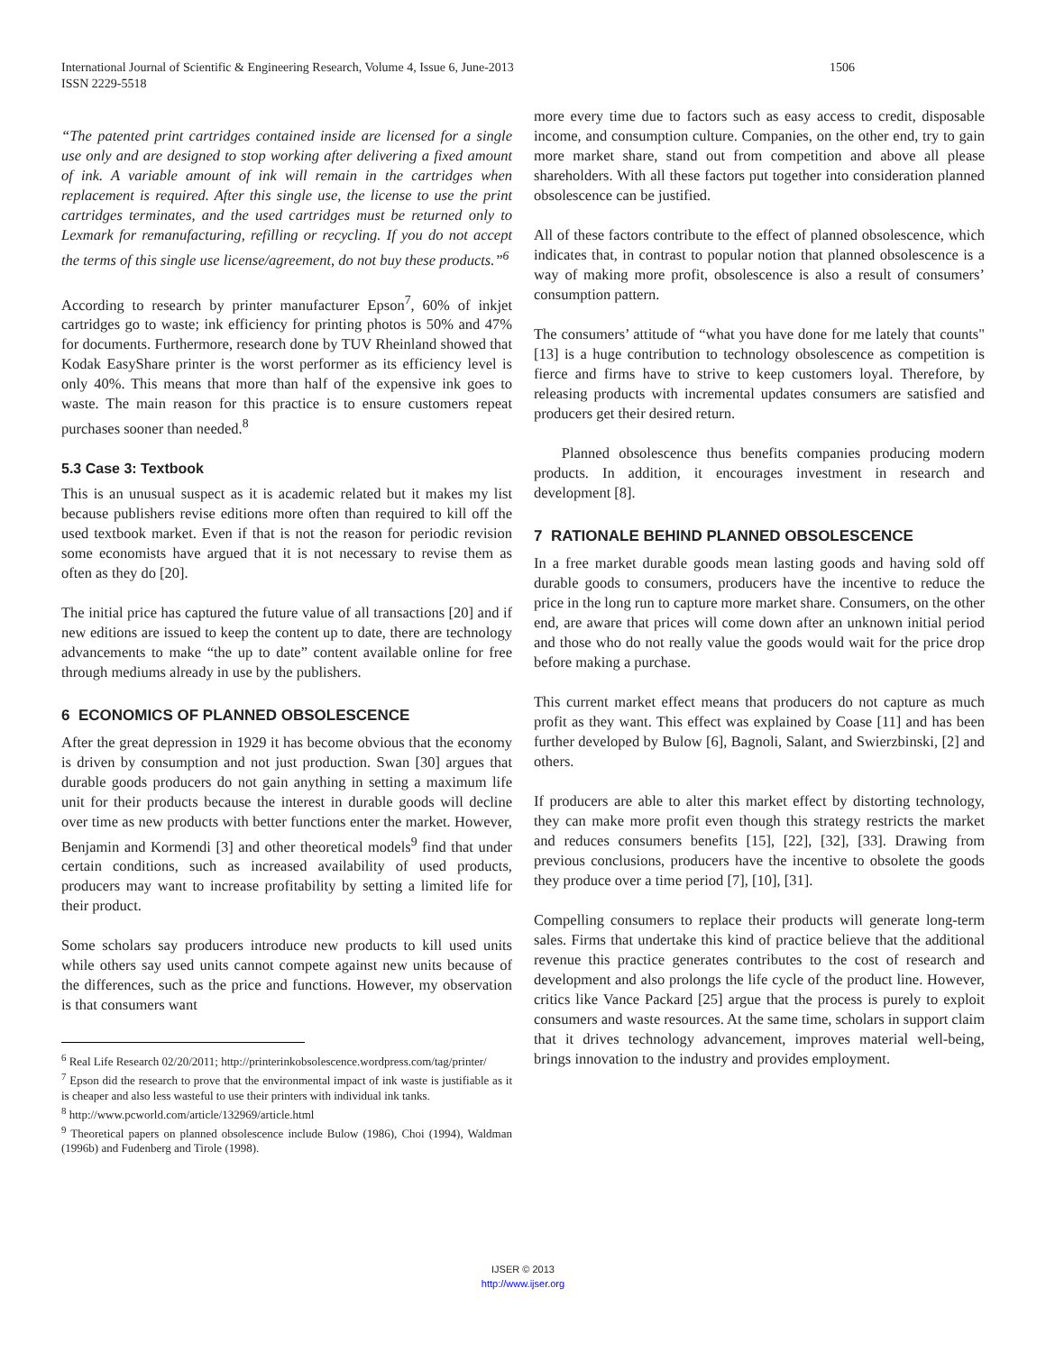1506 International Journal of Scientific & Engineering Research, Volume 4, Issue 6, June-2013
ISSN 2229-5518
“The patented print cartridges contained inside are licensed for a single use only and are designed to stop working after delivering a fixed amount of ink. A variable amount of ink will remain in the cartridges when replacement is required. After this single use, the license to use the print cartridges terminates, and the used cartridges must be returned only to Lexmark for remanufacturing, refilling or recycling. If you do not accept the terms of this single use license/agreement, do not buy these products.”<sup>6</sup>
According to research by printer manufacturer Epson<sup>7</sup>, 60% of inkjet cartridges go to waste; ink efficiency for printing photos is 50% and 47% for documents. Furthermore, research done by TUV Rheinland showed that Kodak EasyShare printer is the worst performer as its efficiency level is only 40%. This means that more than half of the expensive ink goes to waste. The main reason for this practice is to ensure customers repeat purchases sooner than needed.<sup>8</sup>
5.3 Case 3: Textbook
This is an unusual suspect as it is academic related but it makes my list because publishers revise editions more often than required to kill off the used textbook market. Even if that is not the reason for periodic revision some economists have argued that it is not necessary to revise them as often as they do [20].
The initial price has captured the future value of all transactions [20] and if new editions are issued to keep the content up to date, there are technology advancements to make “the up to date” content available online for free through mediums already in use by the publishers.
6 ECONOMICS OF PLANNED OBSOLESCENCE
After the great depression in 1929 it has become obvious that the economy is driven by consumption and not just production. Swan [30] argues that durable goods producers do not gain anything in setting a maximum life unit for their products because the interest in durable goods will decline over time as new products with better functions enter the market. However, Benjamin and Kormendi [3] and other theoretical models<sup>9</sup> find that under certain conditions, such as increased availability of used products, producers may want to increase profitability by setting a limited life for their product.
Some scholars say producers introduce new products to kill used units while others say used units cannot compete against new units because of the differences, such as the price and functions. However, my observation is that consumers want
<sup>6</sup> Real Life Research 02/20/2011; http://printerinkobsolescence.wordpress.com/tag/printer/
<sup>7</sup> Epson did the research to prove that the environmental impact of ink waste is justifiable as it is cheaper and also less wasteful to use their printers with individual ink tanks.
<sup>8</sup> http://www.pcworld.com/article/132969/article.html
<sup>9</sup> Theoretical papers on planned obsolescence include Bulow (1986), Choi (1994), Waldman (1996b) and Fudenberg and Tirole (1998).
more every time due to factors such as easy access to credit, disposable income, and consumption culture. Companies, on the other end, try to gain more market share, stand out from competition and above all please shareholders. With all these factors put together into consideration planned obsolescence can be justified.
All of these factors contribute to the effect of planned obsolescence, which indicates that, in contrast to popular notion that planned obsolescence is a way of making more profit, obsolescence is also a result of consumers’ consumption pattern.
The consumers’ attitude of “what you have done for me lately that counts" [13] is a huge contribution to technology obsolescence as competition is fierce and firms have to strive to keep customers loyal. Therefore, by releasing products with incremental updates consumers are satisfied and producers get their desired return.
Planned obsolescence thus benefits companies producing modern products. In addition, it encourages investment in research and development [8].
7 RATIONALE BEHIND PLANNED OBSOLESCENCE
In a free market durable goods mean lasting goods and having sold off durable goods to consumers, producers have the incentive to reduce the price in the long run to capture more market share. Consumers, on the other end, are aware that prices will come down after an unknown initial period and those who do not really value the goods would wait for the price drop before making a purchase.
This current market effect means that producers do not capture as much profit as they want. This effect was explained by Coase [11] and has been further developed by Bulow [6], Bagnoli, Salant, and Swierzbinski, [2] and others.
If producers are able to alter this market effect by distorting technology, they can make more profit even though this strategy restricts the market and reduces consumers benefits [15], [22], [32], [33]. Drawing from previous conclusions, producers have the incentive to obsolete the goods they produce over a time period [7], [10], [31].
Compelling consumers to replace their products will generate long-term sales. Firms that undertake this kind of practice believe that the additional revenue this practice generates contributes to the cost of research and development and also prolongs the life cycle of the product line. However, critics like Vance Packard [25] argue that the process is purely to exploit consumers and waste resources. At the same time, scholars in support claim that it drives technology advancement, improves material well-being, brings innovation to the industry and provides employment.
IJSER © 2013
http://www.ijser.org